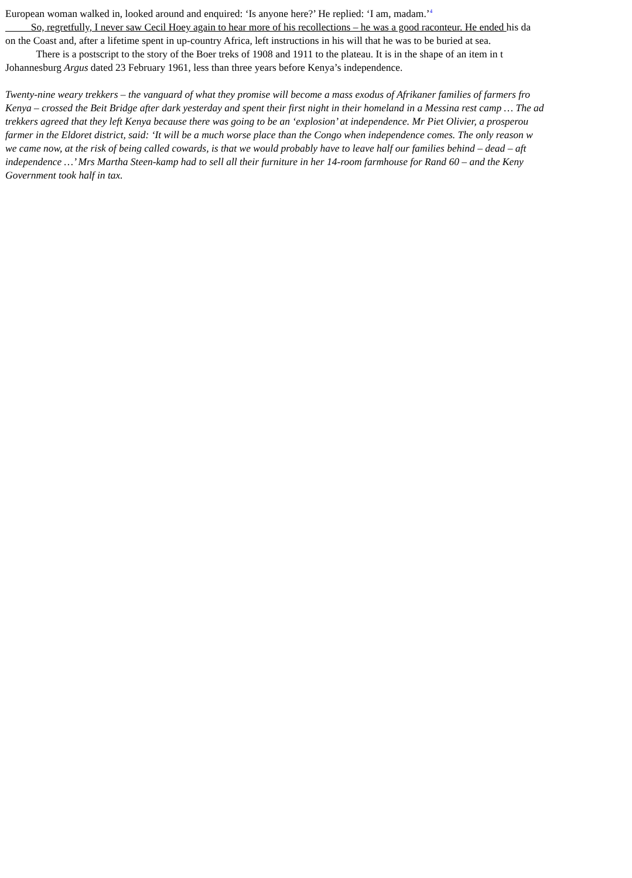European woman walked in, looked around and enquired: ‘Is anyone here?’ He replied: ‘I am, madam.’<sup>4</sup>
So, regretfully, I never saw Cecil Hoey again to hear more of his recollections – he was a good raconteur. He ended his da
on the Coast and, after a lifetime spent in up-country Africa, left instructions in his will that he was to be buried at sea.
There is a postscript to the story of the Boer treks of 1908 and 1911 to the plateau. It is in the shape of an item in t
Johannesburg Argus dated 23 February 1961, less than three years before Kenya’s independence.
Twenty-nine weary trekkers – the vanguard of what they promise will become a mass exodus of Afrikaner families of farmers fro
Kenya – crossed the Beit Bridge after dark yesterday and spent their first night in their homeland in a Messina rest camp … The ad
trekkers agreed that they left Kenya because there was going to be an ‘explosion’ at independence. Mr Piet Olivier, a prosperou
farmer in the Eldoret district, said: ‘It will be a much worse place than the Congo when independence comes. The only reason w
we came now, at the risk of being called cowards, is that we would probably have to leave half our families behind – dead – aft
independence …’ Mrs Martha Steen-kamp had to sell all their furniture in her 14-room farmhouse for Rand 60 – and the Keny
Government took half in tax.